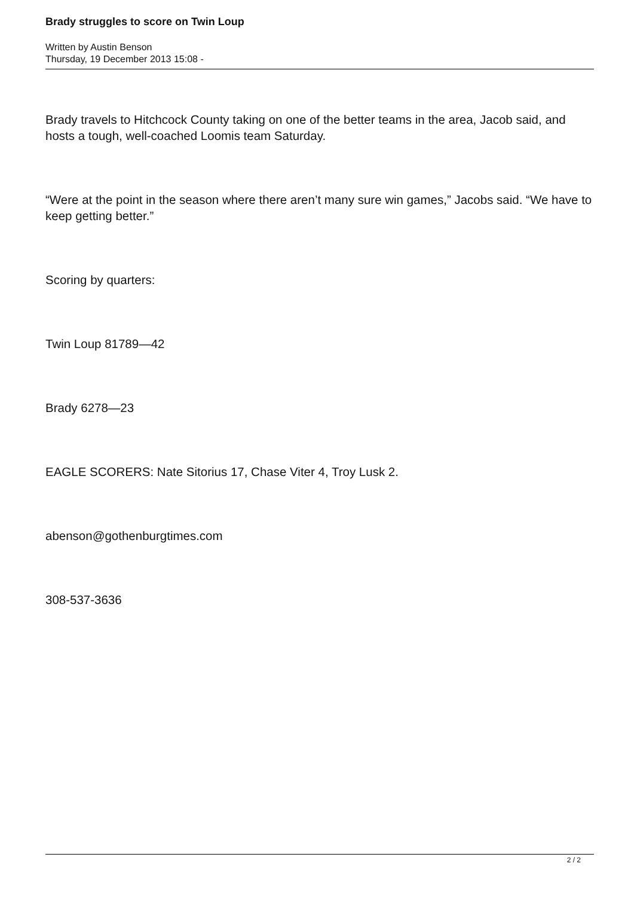Brady struggles to score on Twin Loup
Written by Austin Benson
Thursday, 19 December 2013 15:08 -
Brady travels to Hitchcock County taking on one of the better teams in the area, Jacob said, and hosts a tough, well-coached Loomis team Saturday.
“Were at the point in the season where there aren’t many sure win games,” Jacobs said. “We have to keep getting better.”
Scoring by quarters:
Twin Loup 81789—42
Brady 6278—23
EAGLE SCORERS: Nate Sitorius 17, Chase Viter 4, Troy Lusk 2.
abenson@gothenburgtimes.com
308-537-3636
2 / 2